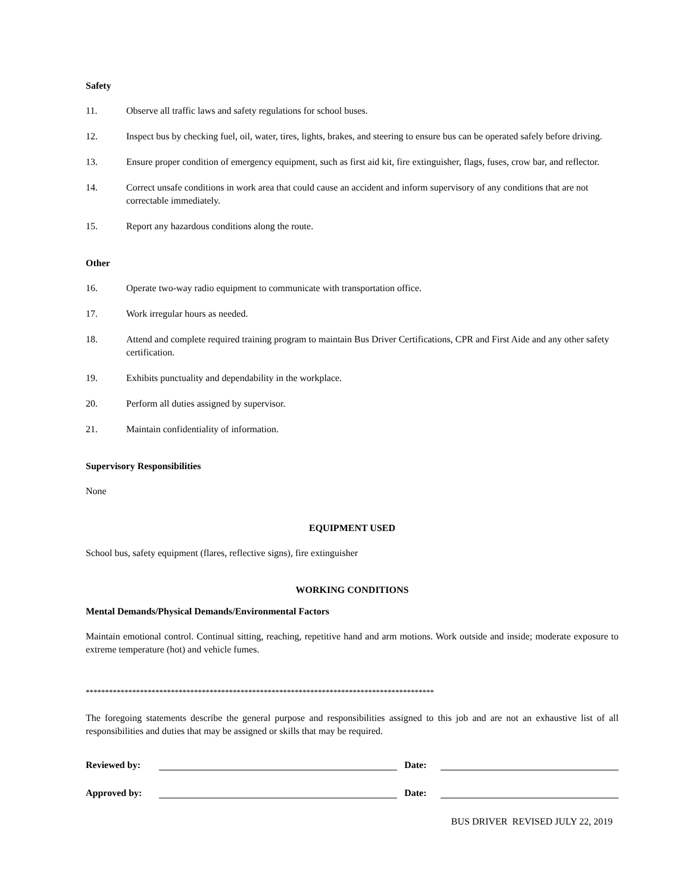Safety
11. Observe all traffic laws and safety regulations for school buses.
12. Inspect bus by checking fuel, oil, water, tires, lights, brakes, and steering to ensure bus can be operated safely before driving.
13. Ensure proper condition of emergency equipment, such as first aid kit, fire extinguisher, flags, fuses, crow bar, and reflector.
14. Correct unsafe conditions in work area that could cause an accident and inform supervisory of any conditions that are not correctable immediately.
15. Report any hazardous conditions along the route.
Other
16. Operate two-way radio equipment to communicate with transportation office.
17. Work irregular hours as needed.
18. Attend and complete required training program to maintain Bus Driver Certifications, CPR and First Aide and any other safety certification.
19. Exhibits punctuality and dependability in the workplace.
20. Perform all duties assigned by supervisor.
21. Maintain confidentiality of information.
Supervisory Responsibilities
None
EQUIPMENT USED
School bus, safety equipment (flares, reflective signs), fire extinguisher
WORKING CONDITIONS
Mental Demands/Physical Demands/Environmental Factors
Maintain emotional control. Continual sitting, reaching, repetitive hand and arm motions. Work outside and inside; moderate exposure to extreme temperature (hot) and vehicle fumes.
******************************************************************************************
The foregoing statements describe the general purpose and responsibilities assigned to this job and are not an exhaustive list of all responsibilities and duties that may be assigned or skills that may be required.
Reviewed by: Date:
Approved by: Date:
BUS DRIVER REVISED JULY 22, 2019